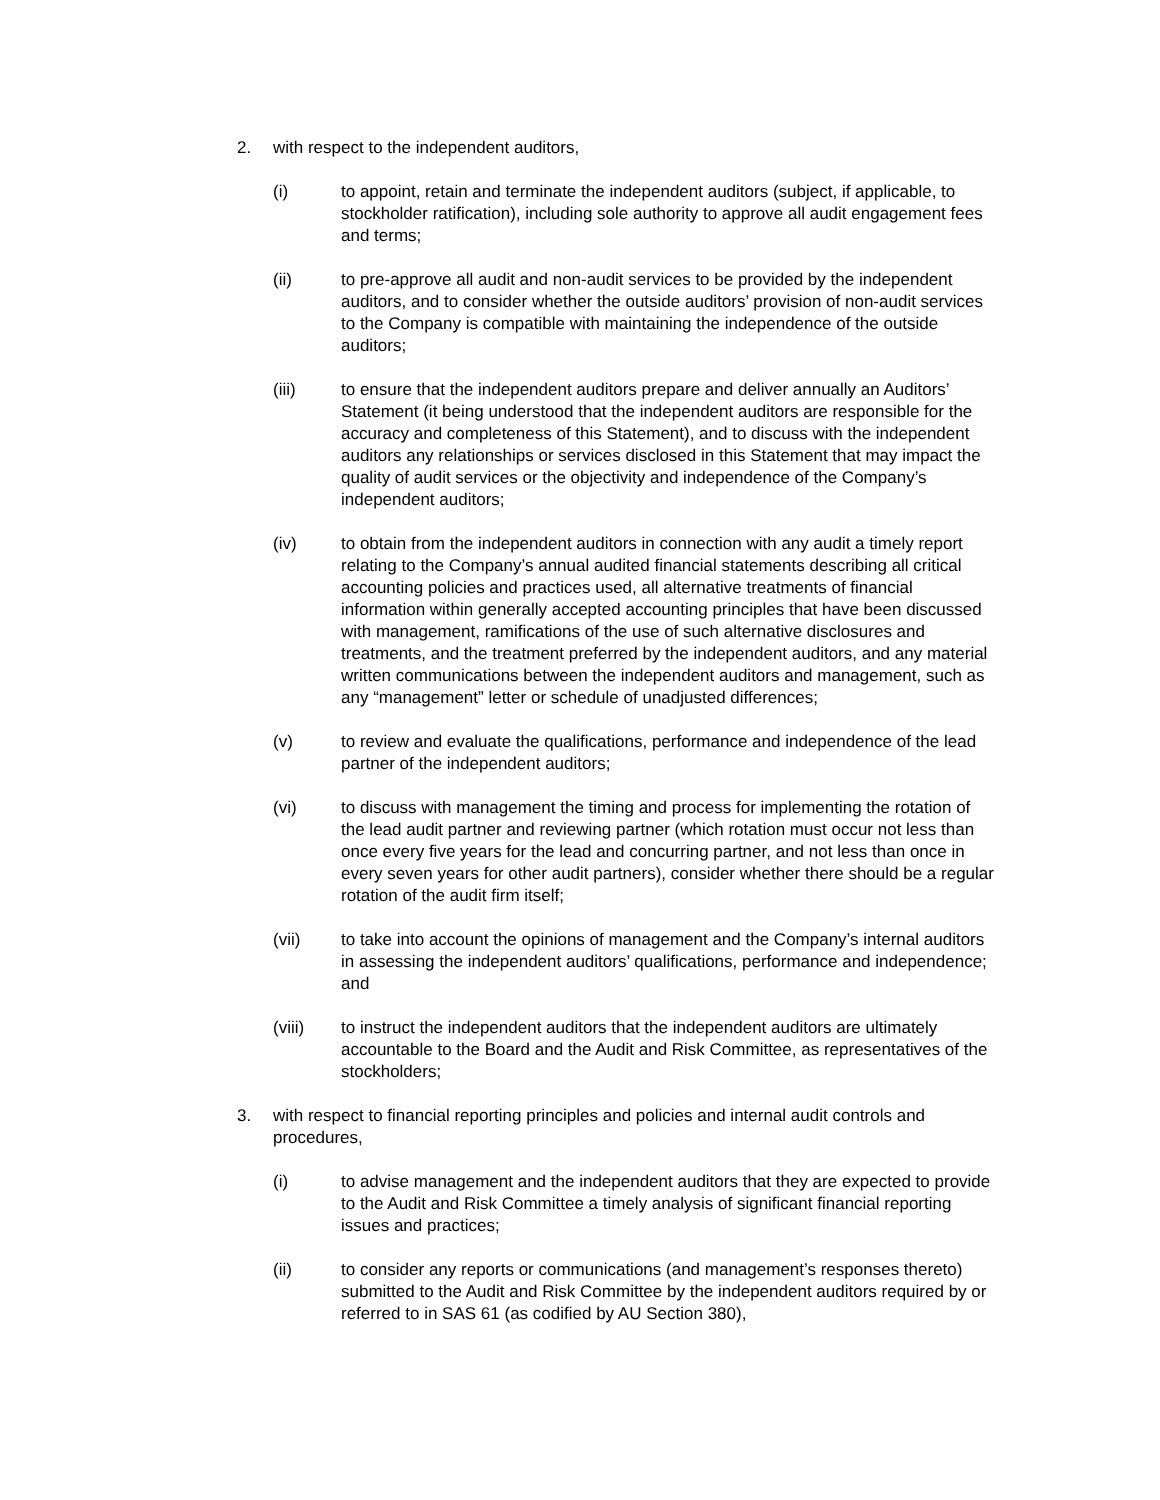2. with respect to the independent auditors,
(i) to appoint, retain and terminate the independent auditors (subject, if applicable, to stockholder ratification), including sole authority to approve all audit engagement fees and terms;
(ii) to pre-approve all audit and non-audit services to be provided by the independent auditors, and to consider whether the outside auditors’ provision of non-audit services to the Company is compatible with maintaining the independence of the outside auditors;
(iii) to ensure that the independent auditors prepare and deliver annually an Auditors’ Statement (it being understood that the independent auditors are responsible for the accuracy and completeness of this Statement), and to discuss with the independent auditors any relationships or services disclosed in this Statement that may impact the quality of audit services or the objectivity and independence of the Company’s independent auditors;
(iv) to obtain from the independent auditors in connection with any audit a timely report relating to the Company’s annual audited financial statements describing all critical accounting policies and practices used, all alternative treatments of financial information within generally accepted accounting principles that have been discussed with management, ramifications of the use of such alternative disclosures and treatments, and the treatment preferred by the independent auditors, and any material written communications between the independent auditors and management, such as any “management” letter or schedule of unadjusted differences;
(v) to review and evaluate the qualifications, performance and independence of the lead partner of the independent auditors;
(vi) to discuss with management the timing and process for implementing the rotation of the lead audit partner and reviewing partner (which rotation must occur not less than once every five years for the lead and concurring partner, and not less than once in every seven years for other audit partners), consider whether there should be a regular rotation of the audit firm itself;
(vii) to take into account the opinions of management and the Company’s internal auditors in assessing the independent auditors’ qualifications, performance and independence; and
(viii) to instruct the independent auditors that the independent auditors are ultimately accountable to the Board and the Audit and Risk Committee, as representatives of the stockholders;
3. with respect to financial reporting principles and policies and internal audit controls and procedures,
(i) to advise management and the independent auditors that they are expected to provide to the Audit and Risk Committee a timely analysis of significant financial reporting issues and practices;
(ii) to consider any reports or communications (and management’s responses thereto) submitted to the Audit and Risk Committee by the independent auditors required by or referred to in SAS 61 (as codified by AU Section 380),